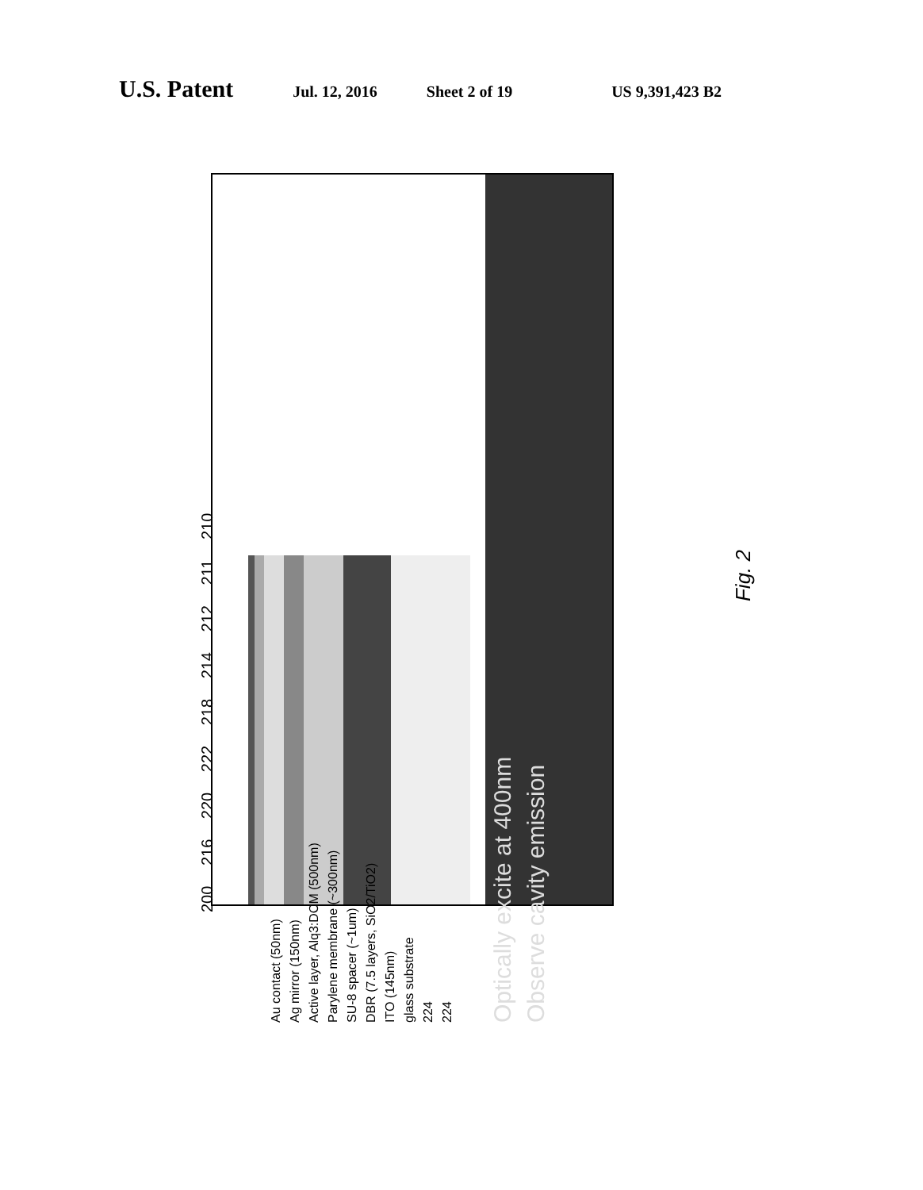U.S. Patent Jul. 12, 2016 Sheet 2 of 19 US 9,391,423 B2
Au contact (50nm)
Ag mirror (150nm)
Active layer, Alq3:DCM (500nm)
Parylene membrane (~300nm)
SU-8 spacer (~1um)
DBR (7.5 layers, SiO2/TiO2)
ITO (145nm)
glass substrate
224
224
Optically excite at 400nm
Observe cavity emission
200 216 220 222 218 214 212 211 210
Fig. 2